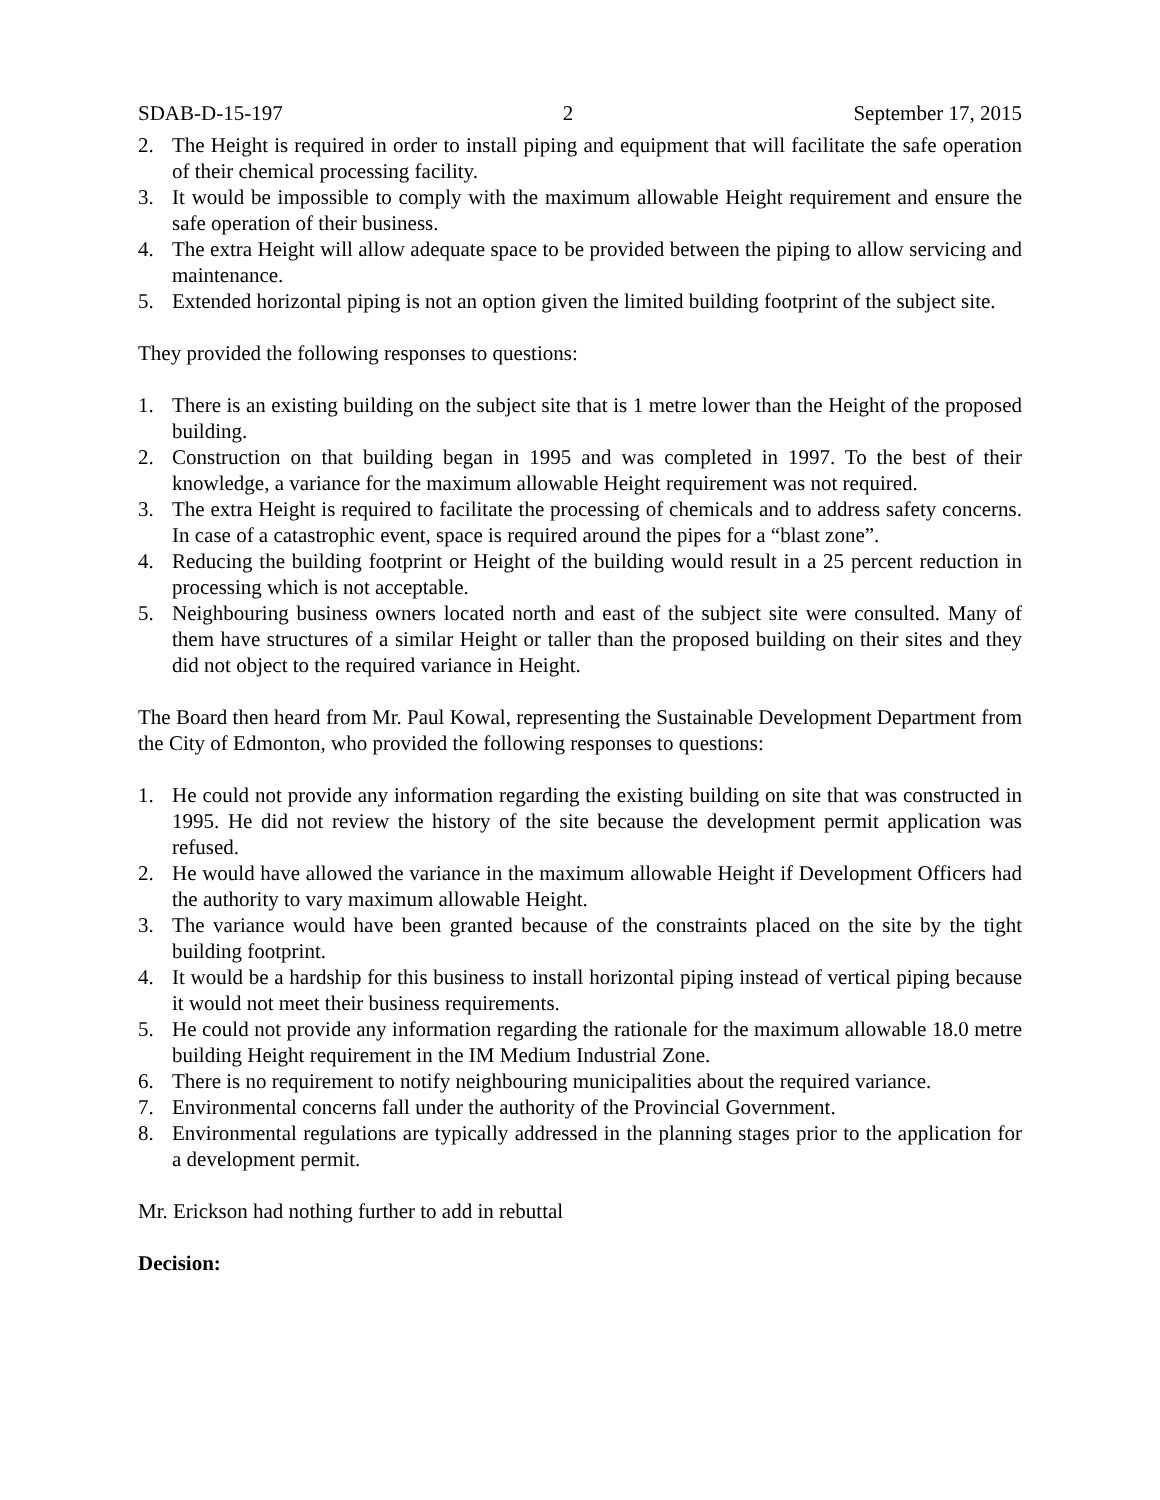SDAB-D-15-197 2 September 17, 2015
2. The Height is required in order to install piping and equipment that will facilitate the safe operation of their chemical processing facility.
3. It would be impossible to comply with the maximum allowable Height requirement and ensure the safe operation of their business.
4. The extra Height will allow adequate space to be provided between the piping to allow servicing and maintenance.
5. Extended horizontal piping is not an option given the limited building footprint of the subject site.
They provided the following responses to questions:
1. There is an existing building on the subject site that is 1 metre lower than the Height of the proposed building.
2. Construction on that building began in 1995 and was completed in 1997. To the best of their knowledge, a variance for the maximum allowable Height requirement was not required.
3. The extra Height is required to facilitate the processing of chemicals and to address safety concerns. In case of a catastrophic event, space is required around the pipes for a “blast zone”.
4. Reducing the building footprint or Height of the building would result in a 25 percent reduction in processing which is not acceptable.
5. Neighbouring business owners located north and east of the subject site were consulted. Many of them have structures of a similar Height or taller than the proposed building on their sites and they did not object to the required variance in Height.
The Board then heard from Mr. Paul Kowal, representing the Sustainable Development Department from the City of Edmonton, who provided the following responses to questions:
1. He could not provide any information regarding the existing building on site that was constructed in 1995. He did not review the history of the site because the development permit application was refused.
2. He would have allowed the variance in the maximum allowable Height if Development Officers had the authority to vary maximum allowable Height.
3. The variance would have been granted because of the constraints placed on the site by the tight building footprint.
4. It would be a hardship for this business to install horizontal piping instead of vertical piping because it would not meet their business requirements.
5. He could not provide any information regarding the rationale for the maximum allowable 18.0 metre building Height requirement in the IM Medium Industrial Zone.
6. There is no requirement to notify neighbouring municipalities about the required variance.
7. Environmental concerns fall under the authority of the Provincial Government.
8. Environmental regulations are typically addressed in the planning stages prior to the application for a development permit.
Mr. Erickson had nothing further to add in rebuttal
Decision: